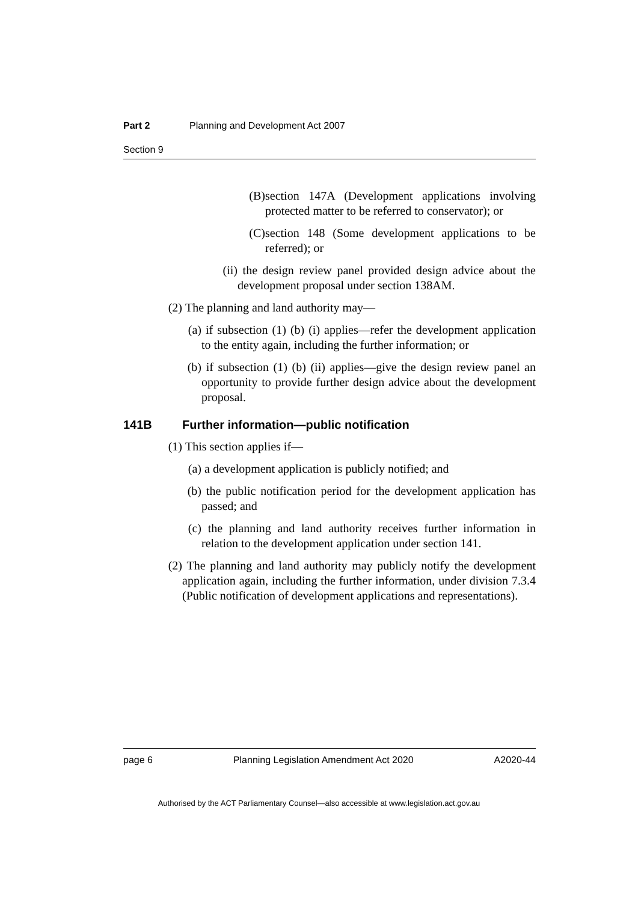Part 2 Planning and Development Act 2007
Section 9
(B) section 147A (Development applications involving protected matter to be referred to conservator); or
(C) section 148 (Some development applications to be referred); or
(ii) the design review panel provided design advice about the development proposal under section 138AM.
(2) The planning and land authority may—
(a) if subsection (1) (b) (i) applies—refer the development application to the entity again, including the further information; or
(b) if subsection (1) (b) (ii) applies—give the design review panel an opportunity to provide further design advice about the development proposal.
141B Further information—public notification
(1) This section applies if—
(a) a development application is publicly notified; and
(b) the public notification period for the development application has passed; and
(c) the planning and land authority receives further information in relation to the development application under section 141.
(2) The planning and land authority may publicly notify the development application again, including the further information, under division 7.3.4 (Public notification of development applications and representations).
page 6 Planning Legislation Amendment Act 2020 A2020-44
Authorised by the ACT Parliamentary Counsel—also accessible at www.legislation.act.gov.au